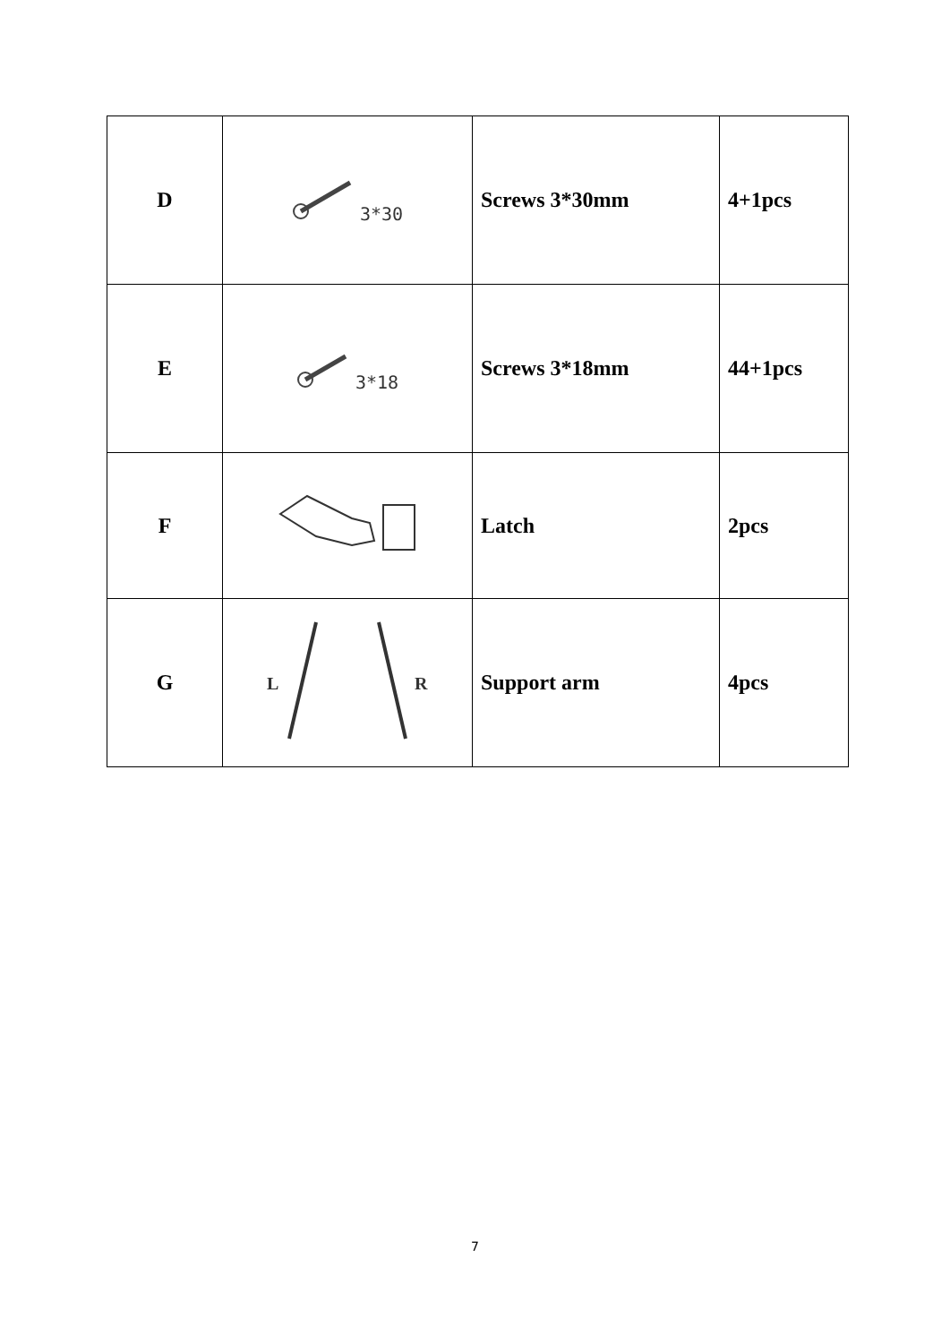| D | 3*30 | Screws 3*30mm | 4+1pcs |
| E | 3*18 | Screws 3*18mm | 44+1pcs |
| F | | Latch | 2pcs |
| G | L R | Support arm | 4pcs |
7